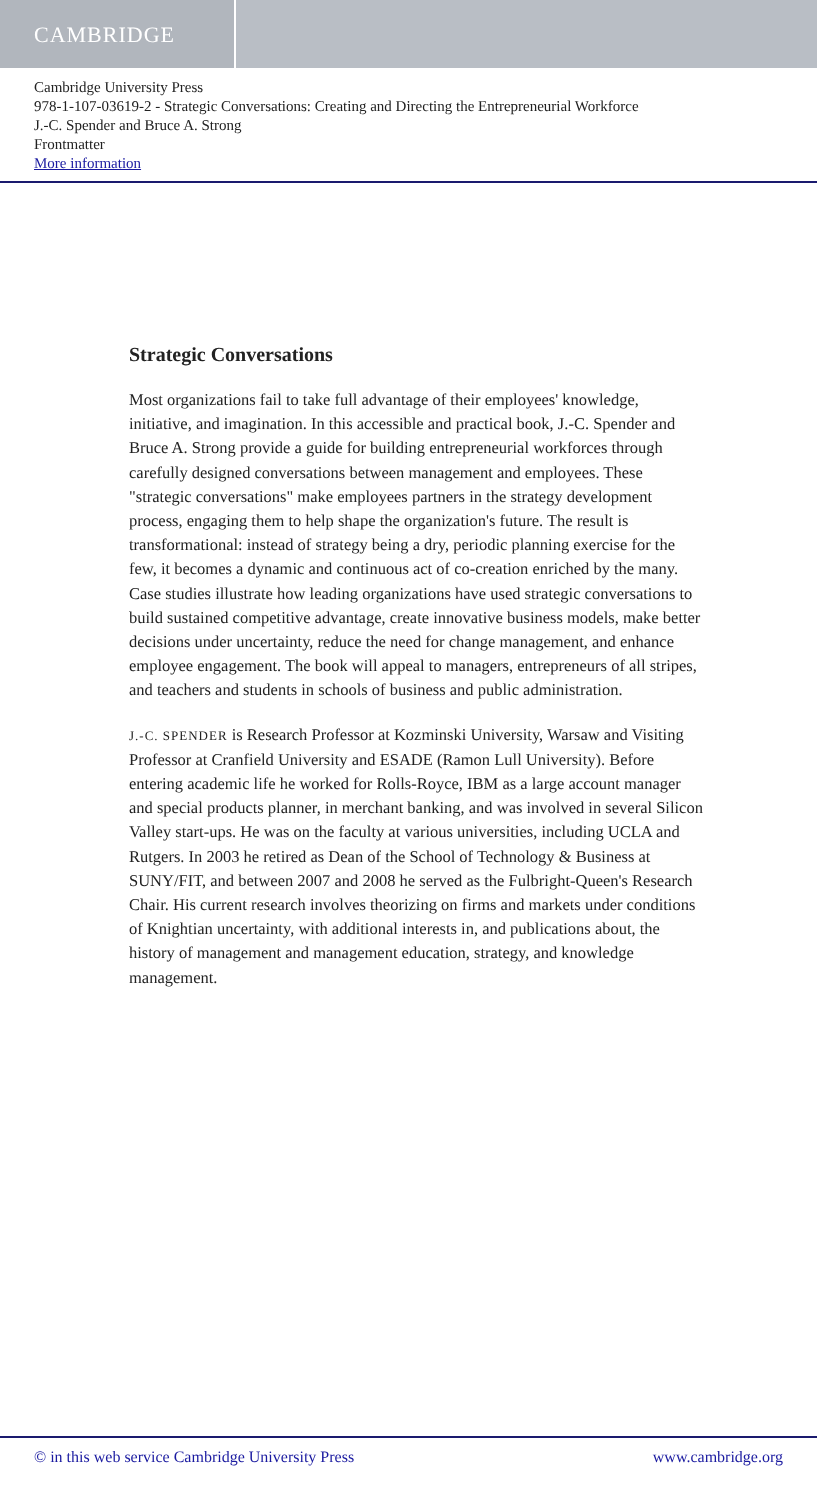CAMBRIDGE
Cambridge University Press
978-1-107-03619-2 - Strategic Conversations: Creating and Directing the Entrepreneurial Workforce
J.-C. Spender and Bruce A. Strong
Frontmatter
More information
Strategic Conversations
Most organizations fail to take full advantage of their employees' knowledge, initiative, and imagination. In this accessible and practical book, J.-C. Spender and Bruce A. Strong provide a guide for building entrepreneurial workforces through carefully designed conversations between management and employees. These "strategic conversations" make employees partners in the strategy development process, engaging them to help shape the organization's future. The result is transformational: instead of strategy being a dry, periodic planning exercise for the few, it becomes a dynamic and continuous act of co-creation enriched by the many. Case studies illustrate how leading organizations have used strategic conversations to build sustained competitive advantage, create innovative business models, make better decisions under uncertainty, reduce the need for change management, and enhance employee engagement. The book will appeal to managers, entrepreneurs of all stripes, and teachers and students in schools of business and public administration.
J.-C. SPENDER is Research Professor at Kozminski University, Warsaw and Visiting Professor at Cranfield University and ESADE (Ramon Lull University). Before entering academic life he worked for Rolls-Royce, IBM as a large account manager and special products planner, in merchant banking, and was involved in several Silicon Valley start-ups. He was on the faculty at various universities, including UCLA and Rutgers. In 2003 he retired as Dean of the School of Technology & Business at SUNY/FIT, and between 2007 and 2008 he served as the Fulbright-Queen's Research Chair. His current research involves theorizing on firms and markets under conditions of Knightian uncertainty, with additional interests in, and publications about, the history of management and management education, strategy, and knowledge management.
© in this web service Cambridge University Press www.cambridge.org